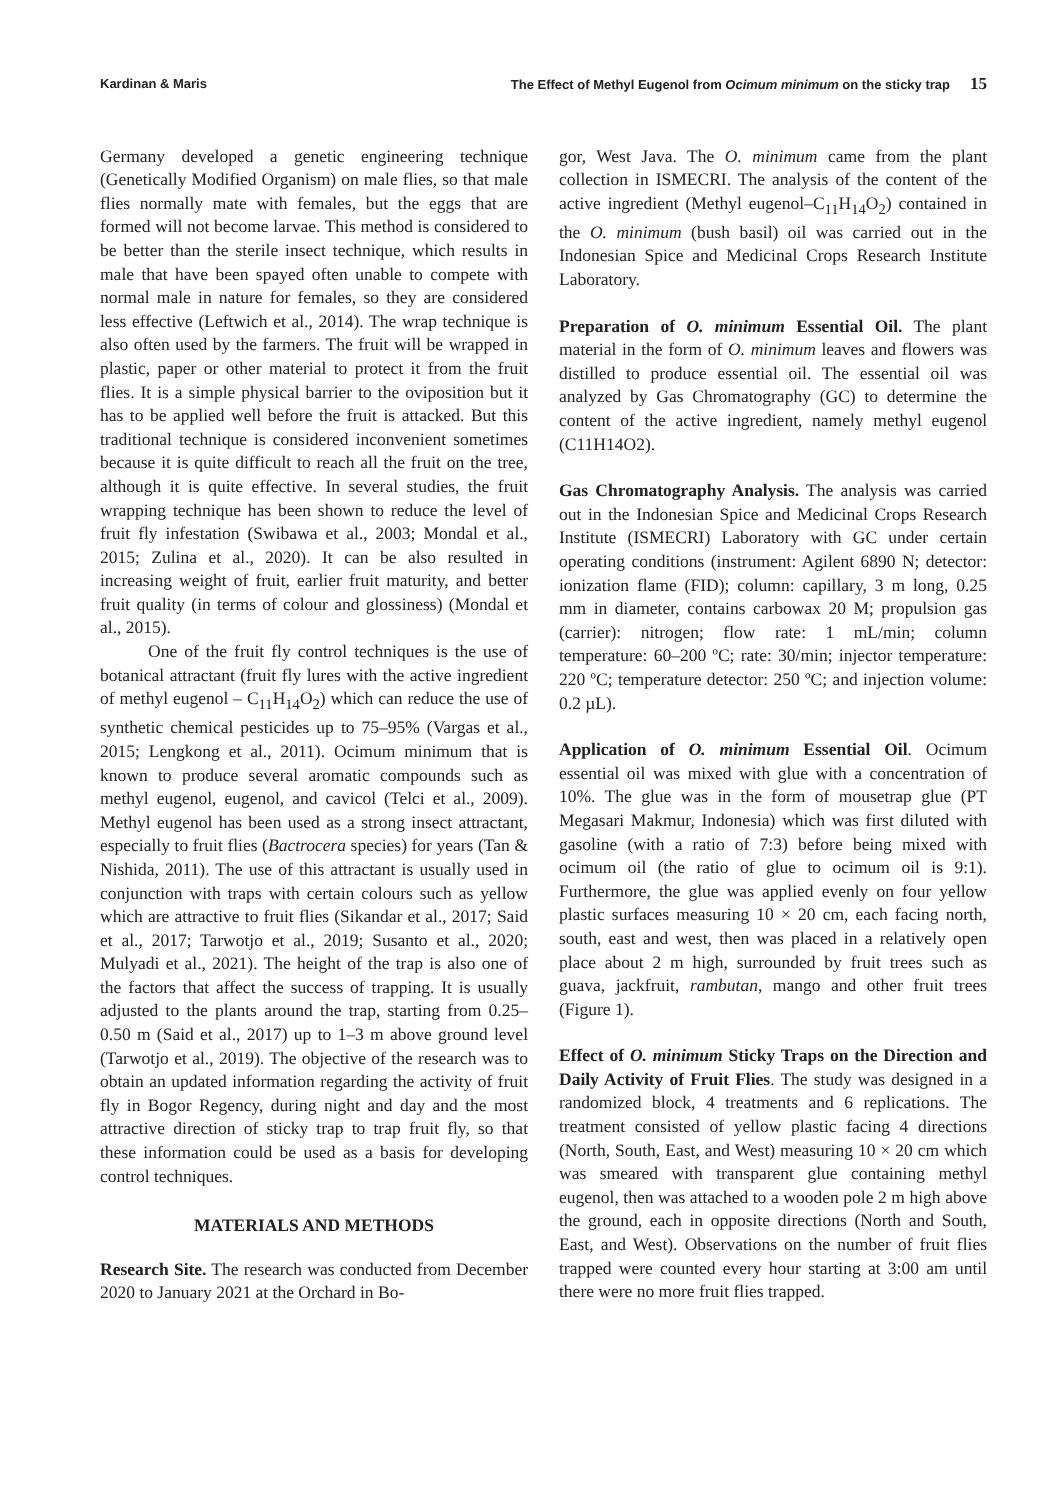Kardinan & Maris The Effect of Methyl Eugenol from Ocimum minimum on the sticky trap 15
Germany developed a genetic engineering technique (Genetically Modified Organism) on male flies, so that male flies normally mate with females, but the eggs that are formed will not become larvae. This method is considered to be better than the sterile insect technique, which results in male that have been spayed often unable to compete with normal male in nature for females, so they are considered less effective (Leftwich et al., 2014). The wrap technique is also often used by the farmers. The fruit will be wrapped in plastic, paper or other material to protect it from the fruit flies. It is a simple physical barrier to the oviposition but it has to be applied well before the fruit is attacked. But this traditional technique is considered inconvenient sometimes because it is quite difficult to reach all the fruit on the tree, although it is quite effective. In several studies, the fruit wrapping technique has been shown to reduce the level of fruit fly infestation (Swibawa et al., 2003; Mondal et al., 2015; Zulina et al., 2020). It can be also resulted in increasing weight of fruit, earlier fruit maturity, and better fruit quality (in terms of colour and glossiness) (Mondal et al., 2015).
One of the fruit fly control techniques is the use of botanical attractant (fruit fly lures with the active ingredient of methyl eugenol – C<sub>11</sub>H<sub>14</sub>O<sub>2</sub>) which can reduce the use of synthetic chemical pesticides up to 75–95% (Vargas et al., 2015; Lengkong et al., 2011). Ocimum minimum that is known to produce several aromatic compounds such as methyl eugenol, eugenol, and cavicol (Telci et al., 2009). Methyl eugenol has been used as a strong insect attractant, especially to fruit flies (Bactrocera species) for years (Tan & Nishida, 2011). The use of this attractant is usually used in conjunction with traps with certain colours such as yellow which are attractive to fruit flies (Sikandar et al., 2017; Said et al., 2017; Tarwotjo et al., 2019; Susanto et al., 2020; Mulyadi et al., 2021). The height of the trap is also one of the factors that affect the success of trapping. It is usually adjusted to the plants around the trap, starting from 0.25–0.50 m (Said et al., 2017) up to 1–3 m above ground level (Tarwotjo et al., 2019). The objective of the research was to obtain an updated information regarding the activity of fruit fly in Bogor Regency, during night and day and the most attractive direction of sticky trap to trap fruit fly, so that these information could be used as a basis for developing control techniques.
MATERIALS AND METHODS
Research Site. The research was conducted from December 2020 to January 2021 at the Orchard in Bo-
gor, West Java. The O. minimum came from the plant collection in ISMECRI. The analysis of the content of the active ingredient (Methyl eugenol–C<sub>11</sub>H<sub>14</sub>O<sub>2</sub>) contained in the O. minimum (bush basil) oil was carried out in the Indonesian Spice and Medicinal Crops Research Institute Laboratory.
Preparation of O. minimum Essential Oil. The plant material in the form of O. minimum leaves and flowers was distilled to produce essential oil. The essential oil was analyzed by Gas Chromatography (GC) to determine the content of the active ingredient, namely methyl eugenol (C11H14O2).
Gas Chromatography Analysis. The analysis was carried out in the Indonesian Spice and Medicinal Crops Research Institute (ISMECRI) Laboratory with GC under certain operating conditions (instrument: Agilent 6890 N; detector: ionization flame (FID); column: capillary, 3 m long, 0.25 mm in diameter, contains carbowax 20 M; propulsion gas (carrier): nitrogen; flow rate: 1 mL/min; column temperature: 60–200 ºC; rate: 30/min; injector temperature: 220 ºC; temperature detector: 250 ºC; and injection volume: 0.2 µL).
Application of O. minimum Essential Oil. Ocimum essential oil was mixed with glue with a concentration of 10%. The glue was in the form of mousetrap glue (PT Megasari Makmur, Indonesia) which was first diluted with gasoline (with a ratio of 7:3) before being mixed with ocimum oil (the ratio of glue to ocimum oil is 9:1). Furthermore, the glue was applied evenly on four yellow plastic surfaces measuring 10 × 20 cm, each facing north, south, east and west, then was placed in a relatively open place about 2 m high, surrounded by fruit trees such as guava, jackfruit, rambutan, mango and other fruit trees (Figure 1).
Effect of O. minimum Sticky Traps on the Direction and Daily Activity of Fruit Flies. The study was designed in a randomized block, 4 treatments and 6 replications. The treatment consisted of yellow plastic facing 4 directions (North, South, East, and West) measuring 10 × 20 cm which was smeared with transparent glue containing methyl eugenol, then was attached to a wooden pole 2 m high above the ground, each in opposite directions (North and South, East, and West). Observations on the number of fruit flies trapped were counted every hour starting at 3:00 am until there were no more fruit flies trapped.